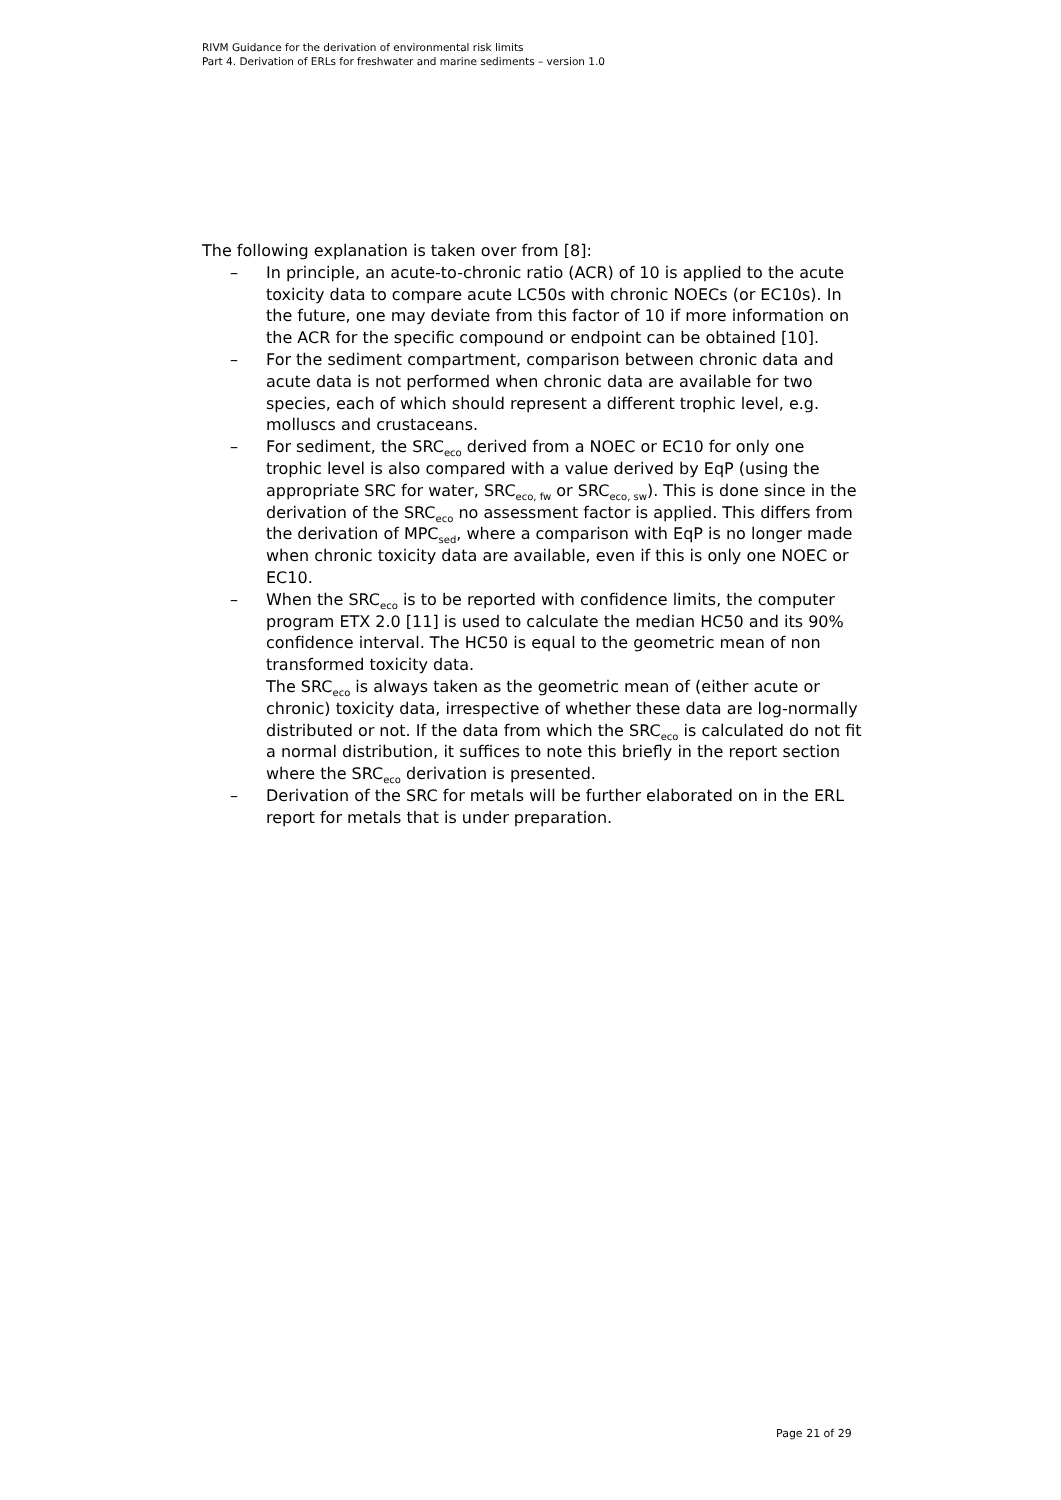RIVM Guidance for the derivation of environmental risk limits
Part 4. Derivation of ERLs for freshwater and marine sediments – version 1.0
The following explanation is taken over from [8]:
– In principle, an acute-to-chronic ratio (ACR) of 10 is applied to the acute toxicity data to compare acute LC50s with chronic NOECs (or EC10s). In the future, one may deviate from this factor of 10 if more information on the ACR for the specific compound or endpoint can be obtained [10].
– For the sediment compartment, comparison between chronic data and acute data is not performed when chronic data are available for two species, each of which should represent a different trophic level, e.g. molluscs and crustaceans.
– For sediment, the SRC<sub>eco</sub> derived from a NOEC or EC10 for only one trophic level is also compared with a value derived by EqP (using the appropriate SRC for water, SRC<sub>eco, fw</sub> or SRC<sub>eco, sw</sub>). This is done since in the derivation of the SRC<sub>eco</sub> no assessment factor is applied. This differs from the derivation of MPC<sub>sed</sub>, where a comparison with EqP is no longer made when chronic toxicity data are available, even if this is only one NOEC or EC10.
– When the SRC<sub>eco</sub> is to be reported with confidence limits, the computer program ETX 2.0 [11] is used to calculate the median HC50 and its 90% confidence interval. The HC50 is equal to the geometric mean of non transformed toxicity data.
The SRC<sub>eco</sub> is always taken as the geometric mean of (either acute or chronic) toxicity data, irrespective of whether these data are log-normally distributed or not. If the data from which the SRC<sub>eco</sub> is calculated do not fit a normal distribution, it suffices to note this briefly in the report section where the SRC<sub>eco</sub> derivation is presented.
– Derivation of the SRC for metals will be further elaborated on in the ERL report for metals that is under preparation.
Page 21 of 29